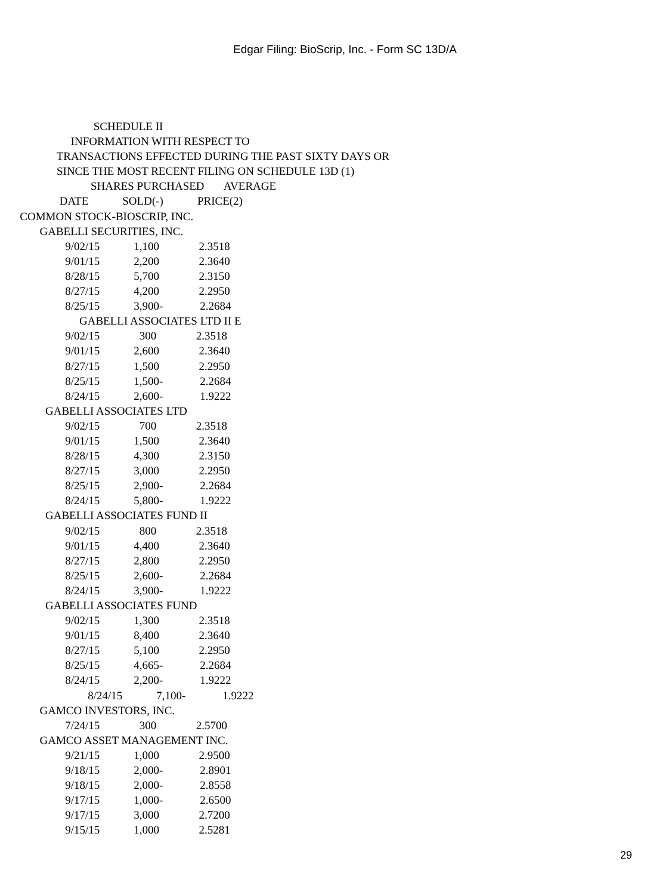Edgar Filing: BioScrip, Inc. - Form SC 13D/A
                                 SCHEDULE II
                         INFORMATION WITH RESPECT TO
                    TRANSACTIONS EFFECTED DURING THE PAST SIXTY DAYS OR
                    SINCE THE MOST RECENT FILING ON SCHEDULE 13D (1)
                                SHARES PURCHASED       AVERAGE
                     DATE            SOLD(-)            PRICE(2)
       COMMON STOCK-BIOSCRIP, INC.
              GABELLI SECURITIES, INC.
                       9/02/15            1,100              2.3518
                       9/01/15            2,200              2.3640
                       8/28/15            5,700              2.3150
                       8/27/15            4,200              2.2950
                       8/25/15            3,900-             2.2684
                            GABELLI ASSOCIATES LTD II E
                       9/02/15              300              2.3518
                       9/01/15            2,600              2.3640
                       8/27/15            1,500              2.2950
                       8/25/15            1,500-             2.2684
                       8/24/15            2,600-             1.9222
                GABELLI ASSOCIATES LTD
                       9/02/15              700              2.3518
                       9/01/15            1,500              2.3640
                       8/28/15            4,300              2.3150
                       8/27/15            3,000              2.2950
                       8/25/15            2,900-             2.2684
                       8/24/15            5,800-             1.9222
                GABELLI ASSOCIATES FUND II
                       9/02/15              800              2.3518
                       9/01/15            4,400              2.3640
                       8/27/15            2,800              2.2950
                       8/25/15            2,600-             2.2684
                       8/24/15            3,900-             1.9222
                GABELLI ASSOCIATES FUND
                       9/02/15            1,300              2.3518
                       9/01/15            8,400              2.3640
                       8/27/15            5,100              2.2950
                       8/25/15            4,665-             2.2684
                       8/24/15            2,200-             1.9222
                               8/24/15            7,100-             1.9222
              GAMCO INVESTORS, INC.
                       7/24/15              300              2.5700
              GAMCO ASSET MANAGEMENT INC.
                       9/21/15            1,000              2.9500
                       9/18/15            2,000-             2.8901
                       9/18/15            2,000-             2.8558
                       9/17/15            1,000-             2.6500
                       9/17/15            3,000              2.7200
                       9/15/15            1,000              2.5281
29